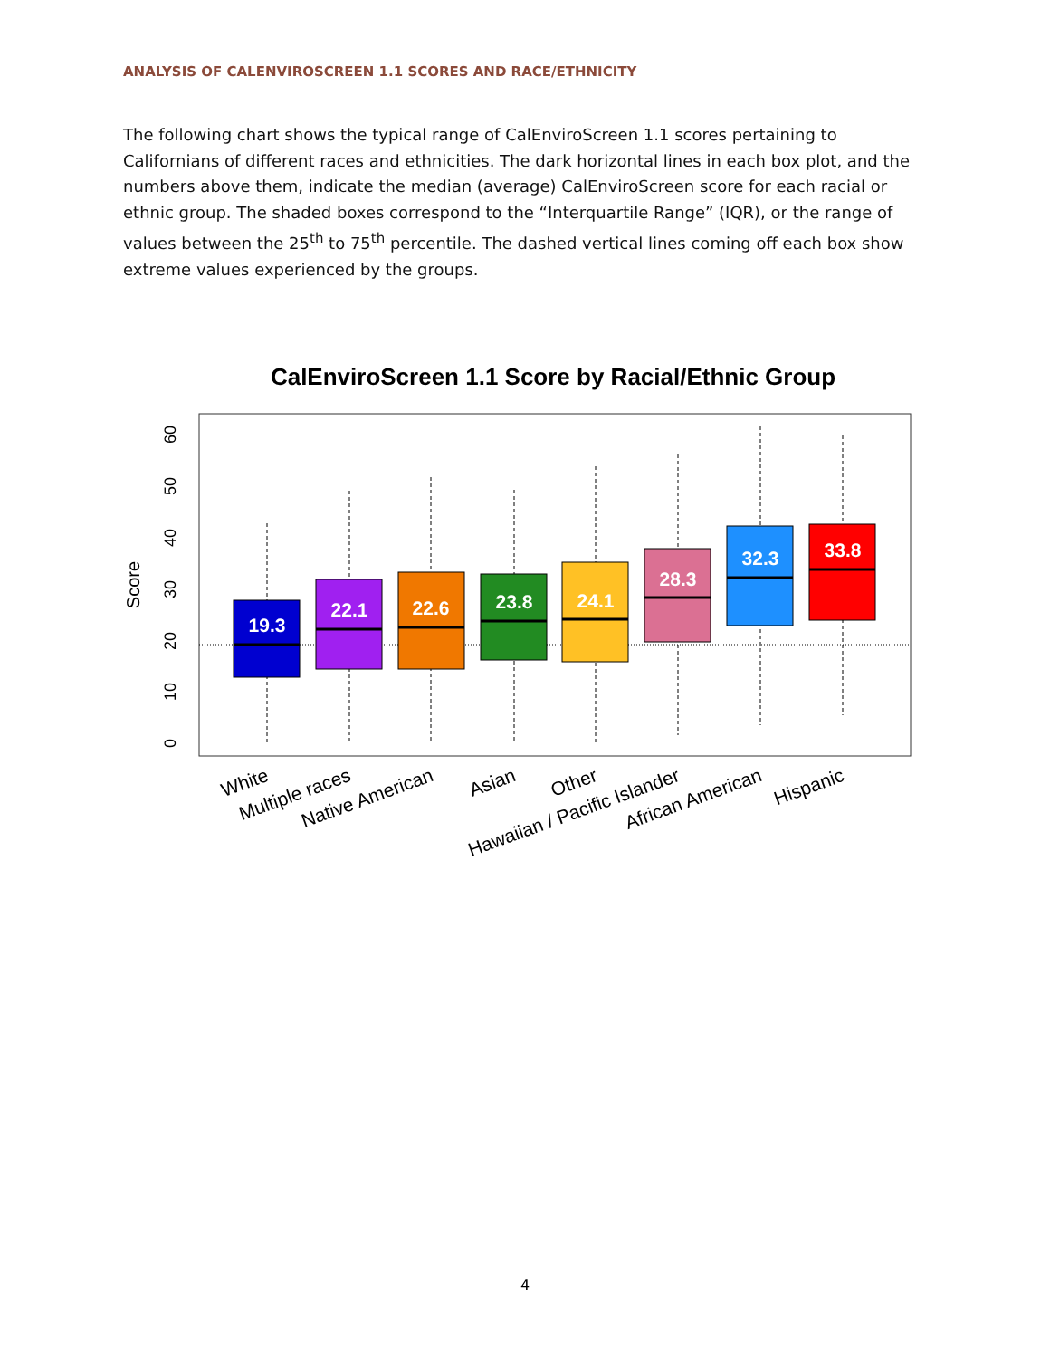ANALYSIS OF CALENVIROSCREEN 1.1 SCORES AND RACE/ETHNICITY
The following chart shows the typical range of CalEnviroScreen 1.1 scores pertaining to Californians of different races and ethnicities. The dark horizontal lines in each box plot, and the numbers above them, indicate the median (average) CalEnviroScreen score for each racial or ethnic group. The shaded boxes correspond to the “Interquartile Range” (IQR), or the range of values between the 25<sup>th</sup> to 75<sup>th</sup> percentile. The dashed vertical lines coming off each box show extreme values experienced by the groups.
CalEnviroScreen 1.1 Score by Racial/Ethnic Group
Score
0
10
20
30
40
50
60
19.3
22.1
22.6
23.8
24.1
28.3
32.3
33.8
White
Multiple races
Native American
Asian
Other
Hawaiian / Pacific Islander
African American
Hispanic
4